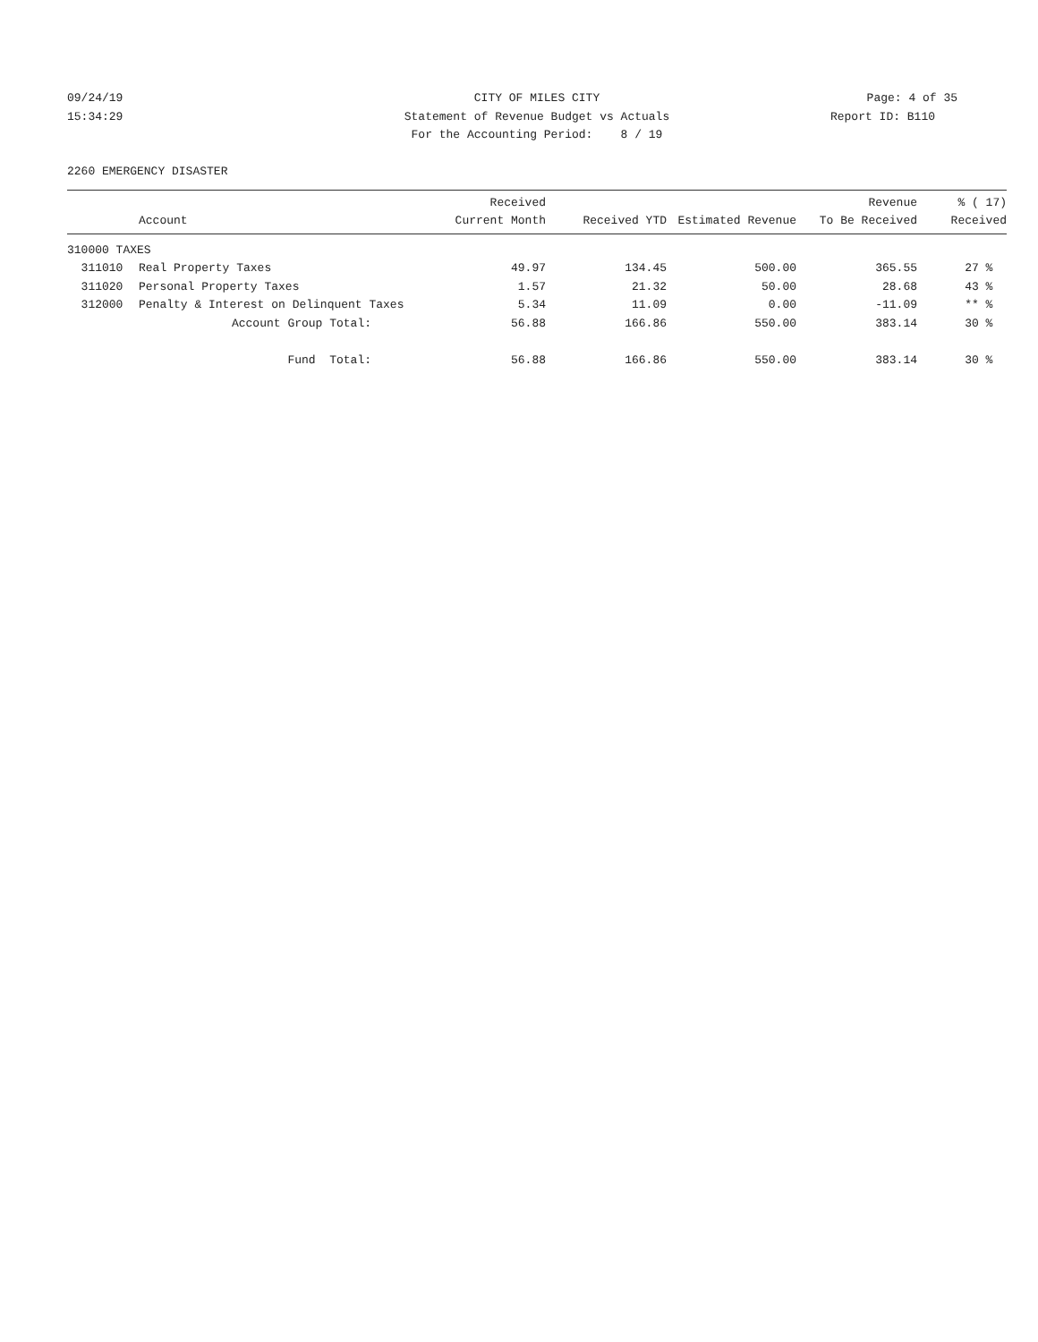09/24/19
CITY OF MILES CITY
Page: 4 of 35
15:34:29
Statement of Revenue Budget vs Actuals
Report ID: B110
For the Accounting Period: 8 / 19
2260 EMERGENCY DISASTER
| | Account | Received Current Month | Received YTD | Estimated Revenue | Revenue To Be Received | % ( 17) Received |
| --- | --- | --- | --- | --- | --- | --- |
| 310000 TAXES | | | | | | |
| 311010 | Real Property Taxes | 49.97 | 134.45 | 500.00 | 365.55 | 27 % |
| 311020 | Personal Property Taxes | 1.57 | 21.32 | 50.00 | 28.68 | 43 % |
| 312000 | Penalty & Interest on Delinquent Taxes | 5.34 | 11.09 | 0.00 | -11.09 | ** % |
| | Account Group Total: | 56.88 | 166.86 | 550.00 | 383.14 | 30 % |
| | Fund Total: | 56.88 | 166.86 | 550.00 | 383.14 | 30 % |